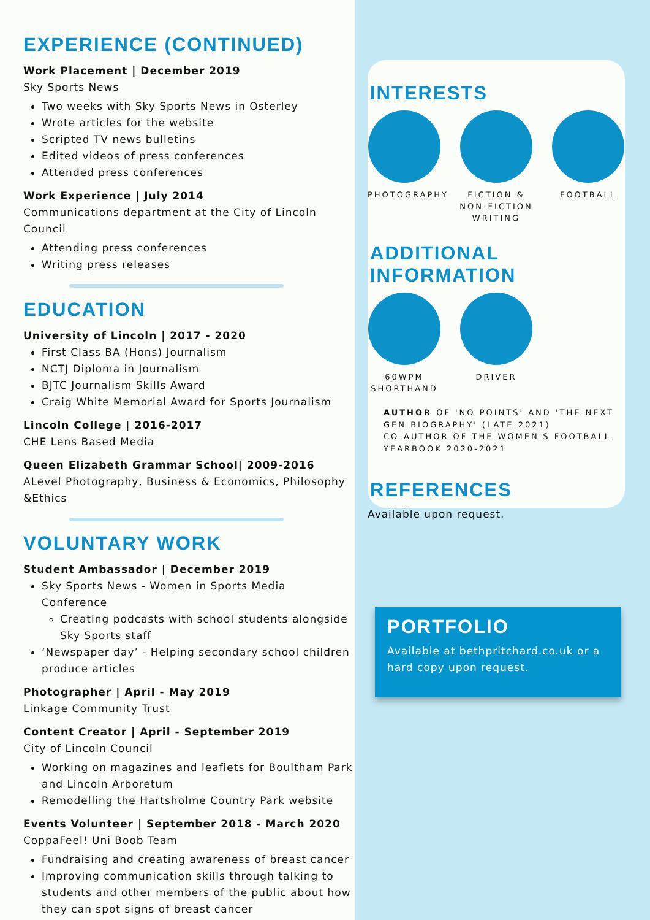EXPERIENCE (CONTINUED)
Work Placement | December 2019
Sky Sports News
Two weeks with Sky Sports News in Osterley
Wrote articles for the website
Scripted TV news bulletins
Edited videos of press conferences
Attended press conferences
Work Experience | July 2014
Communications department at the City of Lincoln Council
Attending press conferences
Writing press releases
EDUCATION
University of Lincoln | 2017 - 2020
First Class BA (Hons) Journalism
NCTJ Diploma in Journalism
BJTC Journalism Skills Award
Craig White Memorial Award for Sports Journalism
Lincoln College | 2016-2017
CHE Lens Based Media
Queen Elizabeth Grammar School| 2009-2016
ALevel Photography, Business & Economics, Philosophy &Ethics
VOLUNTARY WORK
Student Ambassador | December 2019
Sky Sports News - Women in Sports Media Conference
Creating podcasts with school students alongside Sky Sports staff
‘Newspaper day’ - Helping secondary school children produce articles
Photographer | April - May 2019
Linkage Community Trust
Content Creator | April - September 2019
City of Lincoln Council
Working on magazines and leaflets for Boultham Park and Lincoln Arboretum
Remodelling the Hartsholme Country Park website
Events Volunteer | September 2018 - March 2020
CoppaFeel! Uni Boob Team
Fundraising and creating awareness of breast cancer
Improving communication skills through talking to students and other members of the public about how they can spot signs of breast cancer
INTERESTS
PHOTOGRAPHY FICTION & NON-FICTION WRITING
FOOTBALL
ADDITIONAL INFORMATION
60WPM SHORTHAND
DRIVER
AUTHOR OF 'NO POINTS' AND 'THE NEXT GEN BIOGRAPHY' (LATE 2021)
CO-AUTHOR OF THE WOMEN'S FOOTBALL YEARBOOK 2020-2021
REFERENCES
Available upon request.
PORTFOLIO
Available at bethpritchard.co.uk or a hard copy upon request.